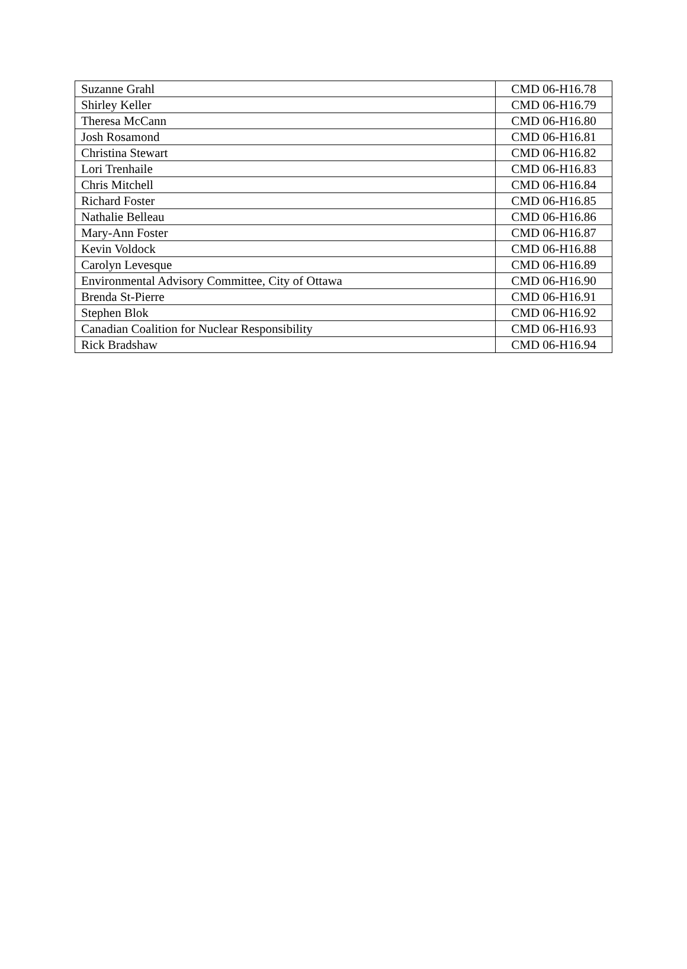| Suzanne Grahl | CMD 06-H16.78 |
| Shirley Keller | CMD 06-H16.79 |
| Theresa McCann | CMD 06-H16.80 |
| Josh Rosamond | CMD 06-H16.81 |
| Christina Stewart | CMD 06-H16.82 |
| Lori Trenhaile | CMD 06-H16.83 |
| Chris Mitchell | CMD 06-H16.84 |
| Richard Foster | CMD 06-H16.85 |
| Nathalie Belleau | CMD 06-H16.86 |
| Mary-Ann Foster | CMD 06-H16.87 |
| Kevin Voldock | CMD 06-H16.88 |
| Carolyn Levesque | CMD 06-H16.89 |
| Environmental Advisory Committee, City of Ottawa | CMD 06-H16.90 |
| Brenda St-Pierre | CMD 06-H16.91 |
| Stephen Blok | CMD 06-H16.92 |
| Canadian Coalition for Nuclear Responsibility | CMD 06-H16.93 |
| Rick Bradshaw | CMD 06-H16.94 |